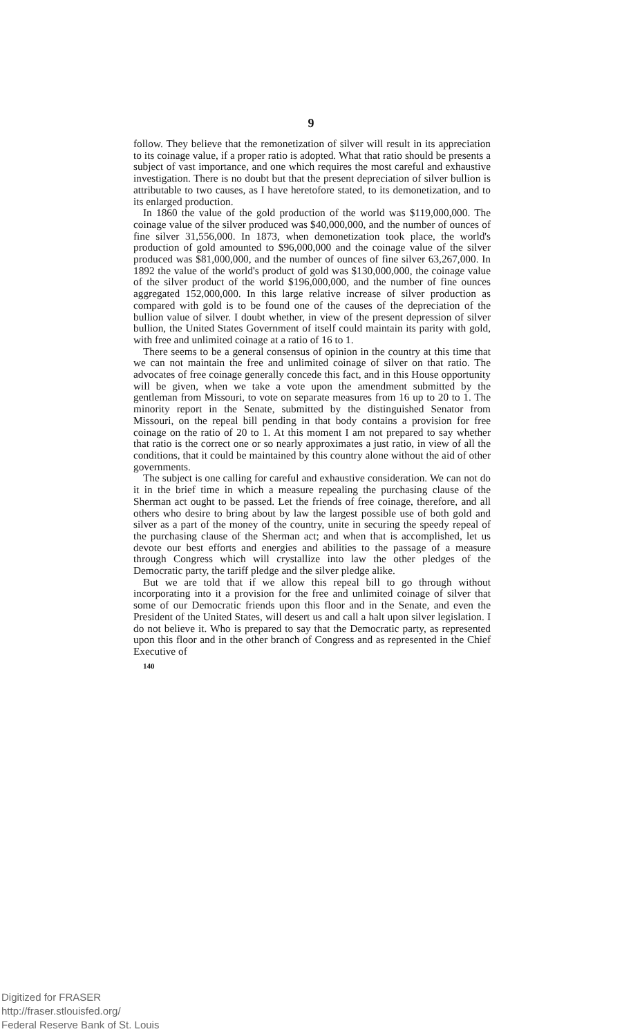9
follow. They believe that the remonetization of silver will result in its appreciation to its coinage value, if a proper ratio is adopted. What that ratio should be presents a subject of vast importance, and one which requires the most careful and exhaustive investigation. There is no doubt but that the present depreciation of silver bullion is attributable to two causes, as I have heretofore stated, to its demonetization, and to its enlarged production.
In 1860 the value of the gold production of the world was $119,000,000. The coinage value of the silver produced was $40,000,000, and the number of ounces of fine silver 31,556,000. In 1873, when demonetization took place, the world's production of gold amounted to $96,000,000 and the coinage value of the silver produced was $81,000,000, and the number of ounces of fine silver 63,267,000. In 1892 the value of the world's product of gold was $130,000,000, the coinage value of the silver product of the world $196,000,000, and the number of fine ounces aggregated 152,000,000. In this large relative increase of silver production as compared with gold is to be found one of the causes of the depreciation of the bullion value of silver. I doubt whether, in view of the present depression of silver bullion, the United States Government of itself could maintain its parity with gold, with free and unlimited coinage at a ratio of 16 to 1.
There seems to be a general consensus of opinion in the country at this time that we can not maintain the free and unlimited coinage of silver on that ratio. The advocates of free coinage generally concede this fact, and in this House opportunity will be given, when we take a vote upon the amendment submitted by the gentleman from Missouri, to vote on separate measures from 16 up to 20 to 1. The minority report in the Senate, submitted by the distinguished Senator from Missouri, on the repeal bill pending in that body contains a provision for free coinage on the ratio of 20 to 1. At this moment I am not prepared to say whether that ratio is the correct one or so nearly approximates a just ratio, in view of all the conditions, that it could be maintained by this country alone without the aid of other governments.
The subject is one calling for careful and exhaustive consideration. We can not do it in the brief time in which a measure repealing the purchasing clause of the Sherman act ought to be passed. Let the friends of free coinage, therefore, and all others who desire to bring about by law the largest possible use of both gold and silver as a part of the money of the country, unite in securing the speedy repeal of the purchasing clause of the Sherman act; and when that is accomplished, let us devote our best efforts and energies and abilities to the passage of a measure through Congress which will crystallize into law the other pledges of the Democratic party, the tariff pledge and the silver pledge alike.
But we are told that if we allow this repeal bill to go through without incorporating into it a provision for the free and unlimited coinage of silver that some of our Democratic friends upon this floor and in the Senate, and even the President of the United States, will desert us and call a halt upon silver legislation. I do not believe it. Who is prepared to say that the Democratic party, as represented upon this floor and in the other branch of Congress and as represented in the Chief Executive of
140
Digitized for FRASER
http://fraser.stlouisfed.org/
Federal Reserve Bank of St. Louis